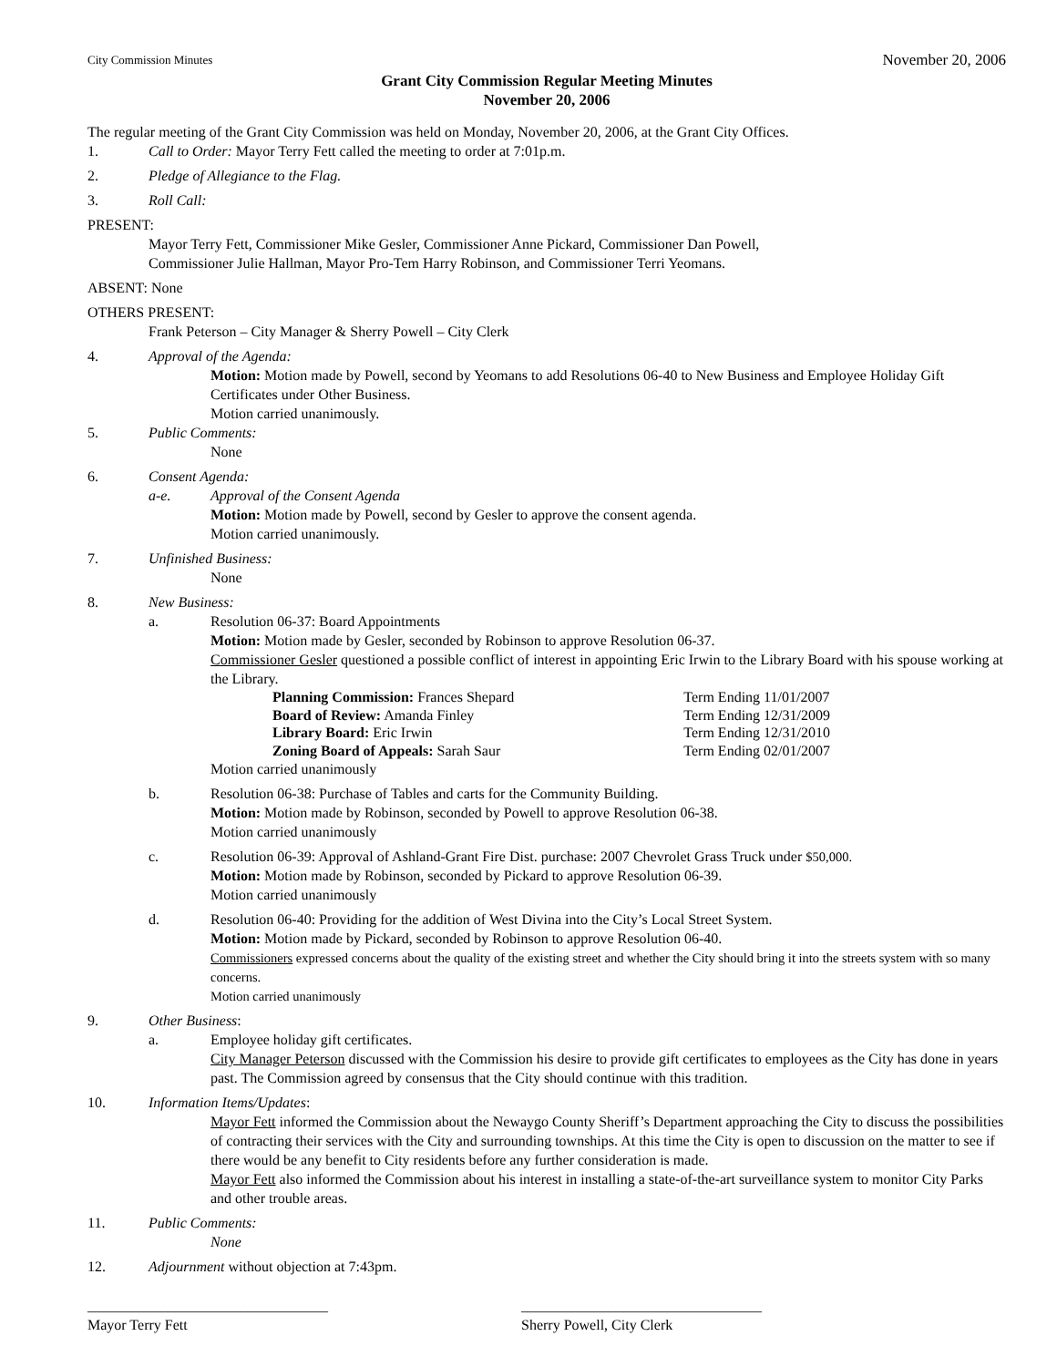City Commission Minutes November 20, 2006
Grant City Commission Regular Meeting Minutes
November 20, 2006
The regular meeting of the Grant City Commission was held on Monday, November 20, 2006, at the Grant City Offices.
1. Call to Order: Mayor Terry Fett called the meeting to order at 7:01p.m.
2. Pledge of Allegiance to the Flag.
3. Roll Call:
PRESENT:
Mayor Terry Fett, Commissioner Mike Gesler, Commissioner Anne Pickard, Commissioner Dan Powell,
Commissioner Julie Hallman, Mayor Pro-Tem Harry Robinson, and Commissioner Terri Yeomans.
ABSENT: None
OTHERS PRESENT:
Frank Peterson – City Manager & Sherry Powell – City Clerk
4. Approval of the Agenda:
Motion: Motion made by Powell, second by Yeomans to add Resolutions 06-40 to New Business and Employee Holiday Gift Certificates under Other Business.
Motion carried unanimously.
5. Public Comments:
None
6. Consent Agenda:
a-e. Approval of the Consent Agenda
Motion: Motion made by Powell, second by Gesler to approve the consent agenda.
Motion carried unanimously.
7. Unfinished Business:
None
8. New Business:
a. Resolution 06-37: Board Appointments
Motion: Motion made by Gesler, seconded by Robinson to approve Resolution 06-37.
Commissioner Gesler questioned a possible conflict of interest in appointing Eric Irwin to the Library Board with his spouse working at the Library.
| Planning Commission: Frances Shepard | Term Ending 11/01/2007 |
| Board of Review: Amanda Finley | Term Ending 12/31/2009 |
| Library Board: Eric Irwin | Term Ending 12/31/2010 |
| Zoning Board of Appeals: Sarah Saur | Term Ending 02/01/2007 |
Motion carried unanimously
b. Resolution 06-38: Purchase of Tables and carts for the Community Building.
Motion: Motion made by Robinson, seconded by Powell to approve Resolution 06-38.
Motion carried unanimously
c. Resolution 06-39: Approval of Ashland-Grant Fire Dist. purchase: 2007 Chevrolet Grass Truck under $50,000.
Motion: Motion made by Robinson, seconded by Pickard to approve Resolution 06-39.
Motion carried unanimously
d. Resolution 06-40: Providing for the addition of West Divina into the City’s Local Street System.
Motion: Motion made by Pickard, seconded by Robinson to approve Resolution 06-40.
Commissioners expressed concerns about the quality of the existing street and whether the City should bring it into the streets system with so many concerns.
Motion carried unanimously
9. Other Business:
a. Employee holiday gift certificates.
City Manager Peterson discussed with the Commission his desire to provide gift certificates to employees as the City has done in years past. The Commission agreed by consensus that the City should continue with this tradition.
10. Information Items/Updates:
Mayor Fett informed the Commission about the Newaygo County Sheriff’s Department approaching the City to discuss the possibilities of contracting their services with the City and surrounding townships. At this time the City is open to discussion on the matter to see if there would be any benefit to City residents before any further consideration is made.
Mayor Fett also informed the Commission about his interest in installing a state-of-the-art surveillance system to monitor City Parks and other trouble areas.
11. Public Comments:
None
12. Adjournment without objection at 7:43pm.
_________________________________
Mayor Terry Fett
_________________________________
Sherry Powell, City Clerk